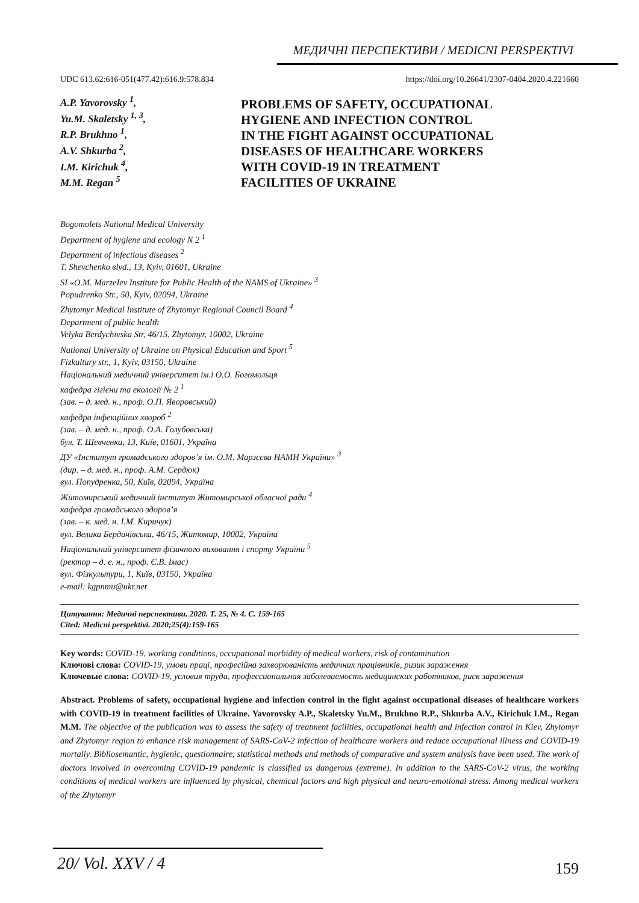МЕДИЧНІ ПЕРСПЕКТИВИ / MEDICNI PERSPEKTIVI
UDC 613.62:616-051(477.42):616.9:578.834 https://doi.org/10.26641/2307-0404.2020.4.221660
A.P. Yavorovsky <sup>1</sup>,
Yu.M. Skaletsky <sup>1, 3</sup>,
R.P. Brukhno <sup>1</sup>,
A.V. Shkurba <sup>2</sup>,
I.M. Kirichuk <sup>4</sup>,
M.M. Regan <sup>5</sup>
PROBLEMS OF SAFETY, OCCUPATIONAL
HYGIENE AND INFECTION CONTROL
IN THE FIGHT AGAINST OCCUPATIONAL
DISEASES OF HEALTHCARE WORKERS
WITH COVID-19 IN TREATMENT
FACILITIES OF UKRAINE
Bogomolets National Medical University
Department of hygiene and ecology N 2 <sup>1</sup>
Department of infectious diseases <sup>2</sup>
T. Shevchenko вlvd., 13, Kyiv, 01601, Ukraine
SI «O.M. MarzeIev Institute for Public Health of the NAMS of Ukraine» <sup>3</sup>
Popudrenko Str., 50, Kyiv, 02094, Ukraine
Zhytomyr Medical Institute of Zhytomyr Regional Council Board <sup>4</sup>
Department of public health
Velyka Berdychivska Str, 46/15, Zhytomyr, 10002, Ukraine
National University of Ukraine on Physical Education and Sport <sup>5</sup>
Fizkultury str., 1, Kyiv, 03150, Ukraine
Національний медичний університет ім.і О.О. Богомольця
кафедра гігієни та екології № 2 <sup>1</sup>
(зав. – д. мед. н., проф. О.П. Яворовський)
кафедра інфекційних хвороб <sup>2</sup>
(зав. – д. мед. н., проф. О.А. Голубовська)
бул. Т. Шевченка, 13, Київ, 01601, Україна
ДУ «Інститут громадського здоров’я ім. О.М. Марзєєва НАМН України» <sup>3</sup>
(дир. – д. мед. н., проф. А.М. Сердюк)
вул. Попудренка, 50, Київ, 02094, Україна
Житомирський медичний інститут Житомирської обласної ради <sup>4</sup>
кафедра громадського здоров’я
(зав. – к. мед. н. І.М. Киричук)
вул. Велика Бердичівська, 46/15, Житомир, 10002, Україна
Національний університет фізичного виховання і спорту України <sup>5</sup>
(ректор – д. е. н., проф. Є.В. Імас)
вул. Фізкультури, 1, Київ, 03150, Україна
e-mail: kgpnmu@ukr.net
Цитування: Медичні перспективи. 2020. Т. 25, № 4. С. 159-165
Cited: Medicni perspektivi. 2020;25(4):159-165
Key words: COVID-19, working conditions, occupational morbidity of medical workers, risk of contamination
Ключові слова: COVID-19, умови праці, професійна захворюваність медичних працівників, ризик зараження
Ключевые слова: COVID-19, условия труда, профессиональная заболеваемость медицинских работников, риск заражения
Abstract. Problems of safety, occupational hygiene and infection control in the fight against occupational diseases of healthcare workers with COVID-19 in treatment facilities of Ukraine. Yavorovsky A.P., Skaletsky Yu.M., Brukhno R.P., Shkurba A.V., Kirichuk I.M., Regan M.M. The objective of the publication was to assess the safety of treatment facilities, occupational health and infection control in Kiev, Zhytomyr and Zhytomyr region to enhance risk management of SARS-CoV-2 infection of healthcare workers and reduce occupational illness and COVID-19 mortaliy. Bibliosemantic, hygienic, questionnaire, statistical methods and methods of comparative and system analysis have been used. The work of doctors involved in overcoming COVID-19 pandemic is classified as dangerous (extreme). In addition to the SARS-CoV-2 virus, the working conditions of medical workers are influenced by physical, chemical factors and high physical and neuro-emotional stress. Among medical workers of the Zhytomyr
20/ Vol. XXV / 4 159